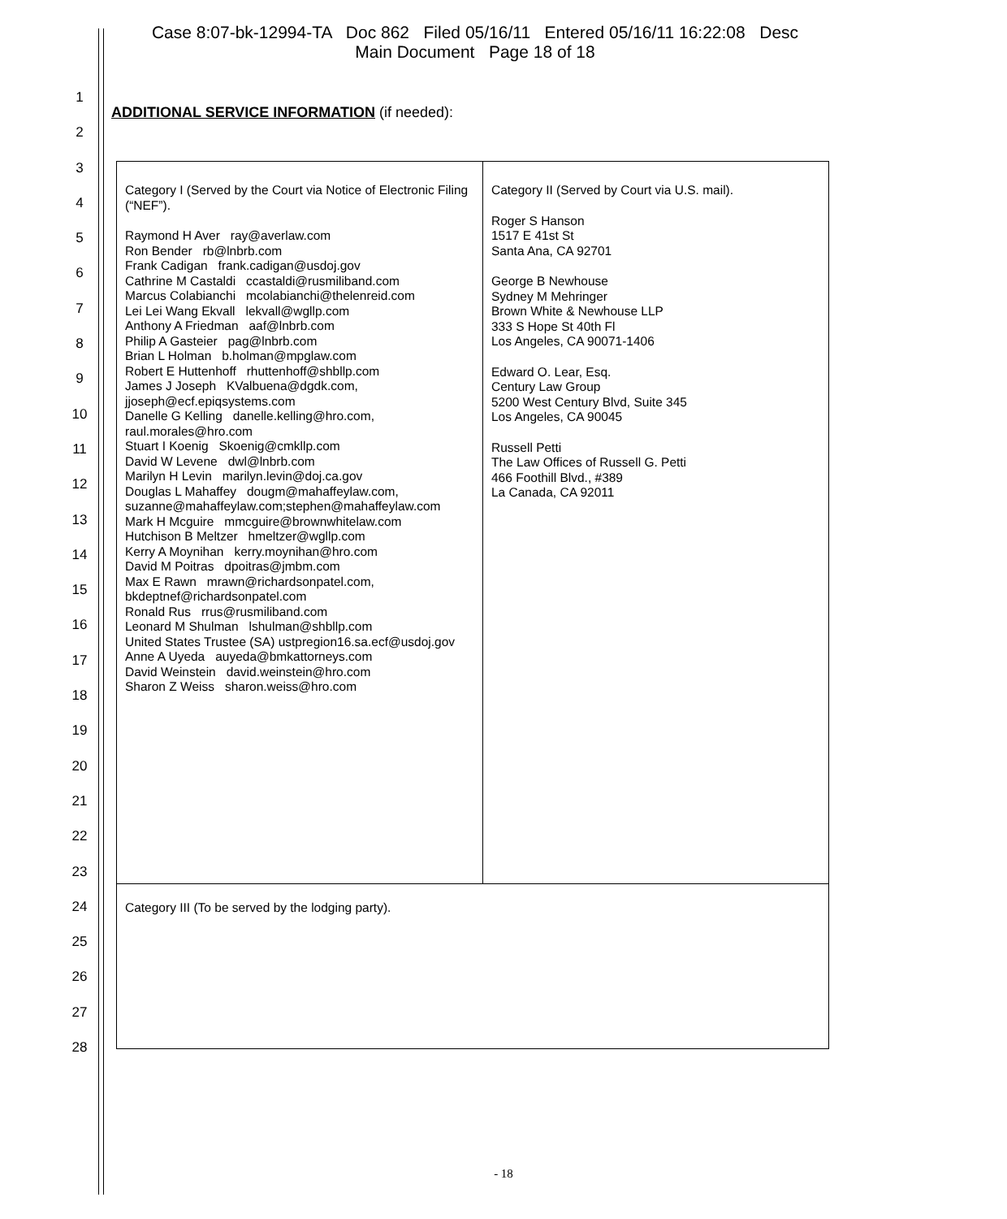Case 8:07-bk-12994-TA Doc 862 Filed 05/16/11 Entered 05/16/11 16:22:08 Desc
Main Document Page 18 of 18
1
2
3
4
5
6
7
8
9
10
11
12
13
14
15
16
17
18
19
20
21
22
23
24
25
26
27
28
ADDITIONAL SERVICE INFORMATION (if needed):
| Category I (Served by the Court via Notice of Electronic Filing (“NEF”). Raymond H Aver ray@averlaw.com Ron Bender rb@lnbrb.com Frank Cadigan frank.cadigan@usdoj.gov Cathrine M Castaldi ccastaldi@rusmiliband.com Marcus Colabianchi mcolabianchi@thelenreid.com Lei Lei Wang Ekvall lekvall@wgllp.com Anthony A Friedman aaf@lnbrb.com Philip A Gasteier pag@lnbrb.com Brian L Holman b.holman@mpglaw.com Robert E Huttenhoff rhuttenhoff@shbllp.com James J Joseph KValbuena@dgdk.com, jjoseph@ecf.epiqsystems.com Danelle G Kelling danelle.kelling@hro.com, raul.morales@hro.com Stuart I Koenig Skoenig@cmkllp.com David W Levene dwl@lnbrb.com Marilyn H Levin marilyn.levin@doj.ca.gov Douglas L Mahaffey dougm@mahaffeylaw.com, suzanne@mahaffeylaw.com;stephen@mahaffeylaw.com Mark H Mcguire mmcguire@brownwhitelaw.com Hutchison B Meltzer hmeltzer@wgllp.com Kerry A Moynihan kerry.moynihan@hro.com David M Poitras dpoitras@jmbm.com Max E Rawn mrawn@richardsonpatel.com, bkdeptnef@richardsonpatel.com Ronald Rus rrus@rusmiliband.com Leonard M Shulman lshulman@shbllp.com United States Trustee (SA) ustpregion16.sa.ecf@usdoj.gov Anne A Uyeda auyeda@bmkattorneys.com David Weinstein david.weinstein@hro.com Sharon Z Weiss sharon.weiss@hro.com | Category II (Served by Court via U.S. mail). Roger S Hanson 1517 E 41st St Santa Ana, CA 92701 George B Newhouse Sydney M Mehringer Brown White & Newhouse LLP 333 S Hope St 40th Fl Los Angeles, CA 90071-1406 Edward O. Lear, Esq. Century Law Group 5200 West Century Blvd, Suite 345 Los Angeles, CA 90045 Russell Petti The Law Offices of Russell G. Petti 466 Foothill Blvd., #389 La Canada, CA 92011 |
| Category III (To be served by the lodging party). | |
- 18